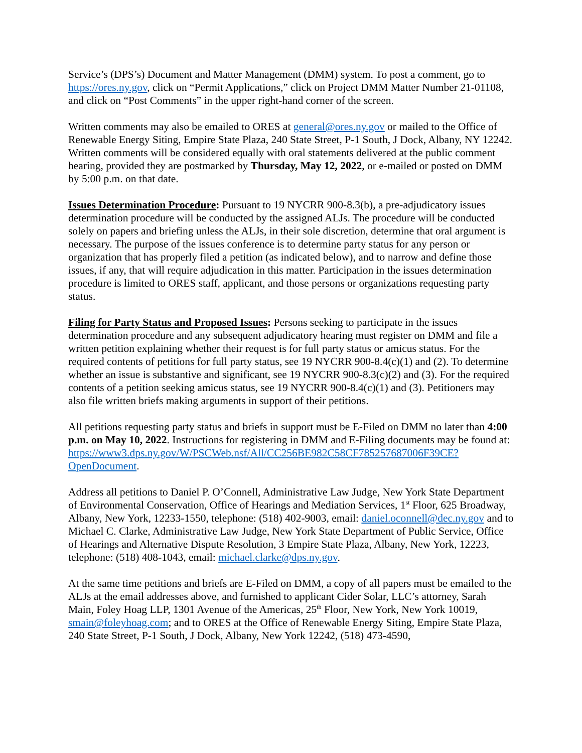Service’s (DPS’s) Document and Matter Management (DMM) system. To post a comment, go to https://ores.ny.gov, click on “Permit Applications,” click on Project DMM Matter Number 21-01108, and click on “Post Comments” in the upper right-hand corner of the screen.
Written comments may also be emailed to ORES at general@ores.ny.gov or mailed to the Office of Renewable Energy Siting, Empire State Plaza, 240 State Street, P-1 South, J Dock, Albany, NY 12242. Written comments will be considered equally with oral statements delivered at the public comment hearing, provided they are postmarked by Thursday, May 12, 2022, or e-mailed or posted on DMM by 5:00 p.m. on that date.
Issues Determination Procedure: Pursuant to 19 NYCRR 900-8.3(b), a pre-adjudicatory issues determination procedure will be conducted by the assigned ALJs. The procedure will be conducted solely on papers and briefing unless the ALJs, in their sole discretion, determine that oral argument is necessary. The purpose of the issues conference is to determine party status for any person or organization that has properly filed a petition (as indicated below), and to narrow and define those issues, if any, that will require adjudication in this matter. Participation in the issues determination procedure is limited to ORES staff, applicant, and those persons or organizations requesting party status.
Filing for Party Status and Proposed Issues: Persons seeking to participate in the issues determination procedure and any subsequent adjudicatory hearing must register on DMM and file a written petition explaining whether their request is for full party status or amicus status. For the required contents of petitions for full party status, see 19 NYCRR 900-8.4(c)(1) and (2). To determine whether an issue is substantive and significant, see 19 NYCRR 900-8.3(c)(2) and (3). For the required contents of a petition seeking amicus status, see 19 NYCRR 900-8.4(c)(1) and (3). Petitioners may also file written briefs making arguments in support of their petitions.
All petitions requesting party status and briefs in support must be E-Filed on DMM no later than 4:00 p.m. on May 10, 2022. Instructions for registering in DMM and E-Filing documents may be found at:
https://www3.dps.ny.gov/W/PSCWeb.nsf/All/CC256BE982C58CF785257687006F39CE?OpenDocument.
Address all petitions to Daniel P. O’Connell, Administrative Law Judge, New York State Department of Environmental Conservation, Office of Hearings and Mediation Services, 1<sup>st</sup> Floor, 625 Broadway, Albany, New York, 12233-1550, telephone: (518) 402-9003, email: daniel.oconnell@dec.ny.gov and to Michael C. Clarke, Administrative Law Judge, New York State Department of Public Service, Office of Hearings and Alternative Dispute Resolution, 3 Empire State Plaza, Albany, New York, 12223, telephone: (518) 408-1043, email: michael.clarke@dps.ny.gov.
At the same time petitions and briefs are E-Filed on DMM, a copy of all papers must be emailed to the ALJs at the email addresses above, and furnished to applicant Cider Solar, LLC’s attorney, Sarah Main, Foley Hoag LLP, 1301 Avenue of the Americas, 25<sup>th</sup> Floor, New York, New York 10019, smain@foleyhoag.com; and to ORES at the Office of Renewable Energy Siting, Empire State Plaza, 240 State Street, P-1 South, J Dock, Albany, New York 12242, (518) 473-4590,